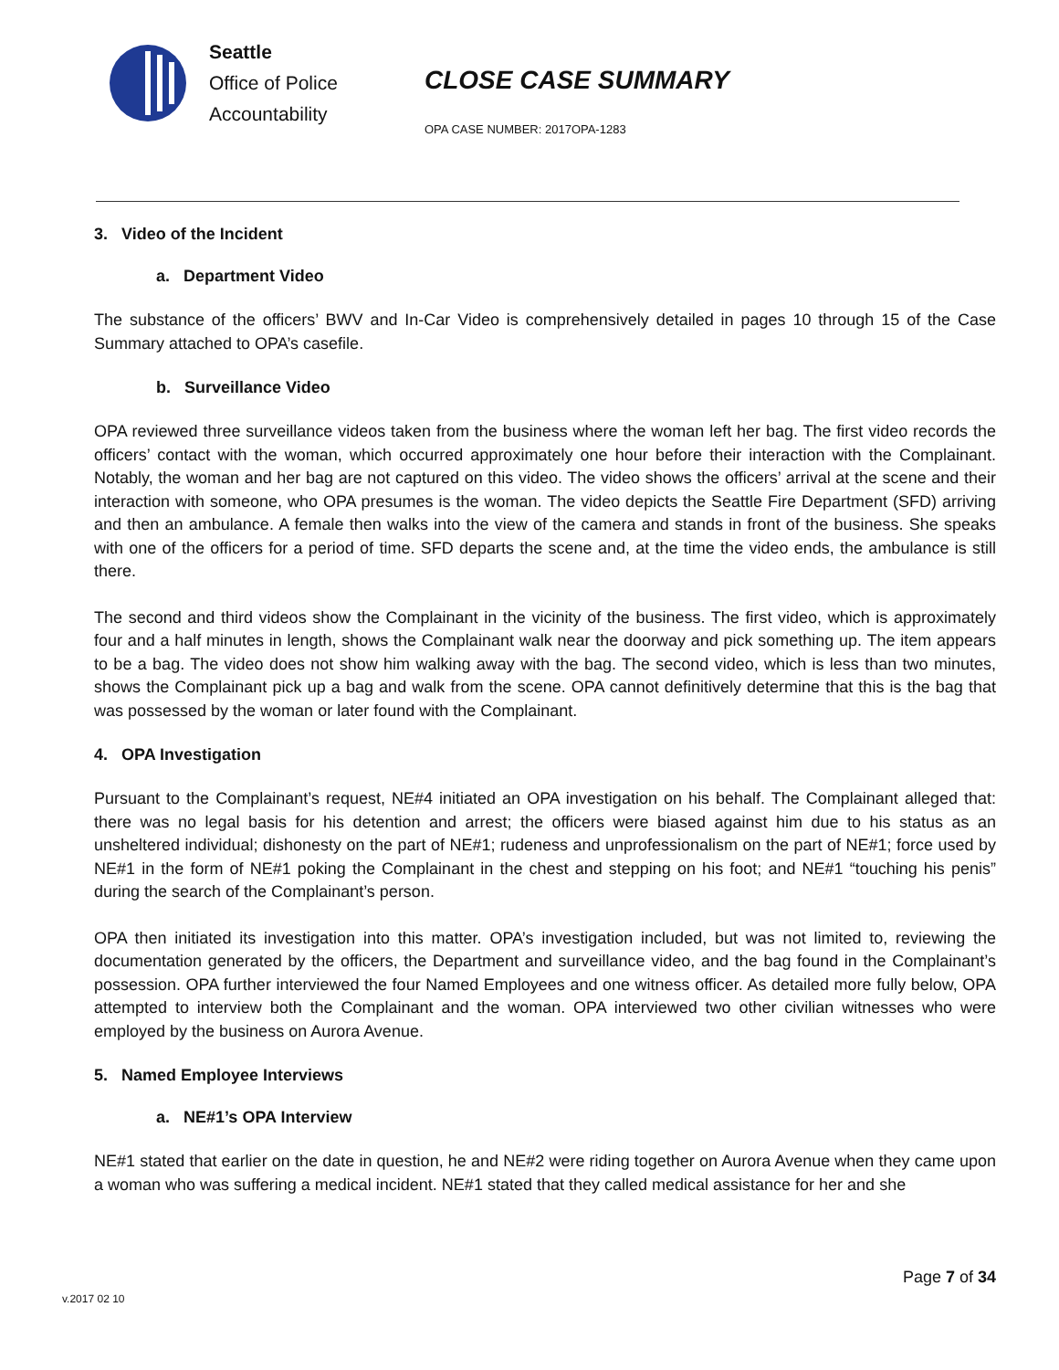Seattle
Office of Police
Accountability
CLOSE CASE SUMMARY
OPA CASE NUMBER: 2017OPA-1283
3. Video of the Incident
a. Department Video
The substance of the officers’ BWV and In-Car Video is comprehensively detailed in pages 10 through 15 of the Case Summary attached to OPA’s casefile.
b. Surveillance Video
OPA reviewed three surveillance videos taken from the business where the woman left her bag. The first video records the officers’ contact with the woman, which occurred approximately one hour before their interaction with the Complainant. Notably, the woman and her bag are not captured on this video. The video shows the officers’ arrival at the scene and their interaction with someone, who OPA presumes is the woman. The video depicts the Seattle Fire Department (SFD) arriving and then an ambulance. A female then walks into the view of the camera and stands in front of the business. She speaks with one of the officers for a period of time. SFD departs the scene and, at the time the video ends, the ambulance is still there.
The second and third videos show the Complainant in the vicinity of the business. The first video, which is approximately four and a half minutes in length, shows the Complainant walk near the doorway and pick something up. The item appears to be a bag. The video does not show him walking away with the bag. The second video, which is less than two minutes, shows the Complainant pick up a bag and walk from the scene. OPA cannot definitively determine that this is the bag that was possessed by the woman or later found with the Complainant.
4. OPA Investigation
Pursuant to the Complainant’s request, NE#4 initiated an OPA investigation on his behalf. The Complainant alleged that: there was no legal basis for his detention and arrest; the officers were biased against him due to his status as an unsheltered individual; dishonesty on the part of NE#1; rudeness and unprofessionalism on the part of NE#1; force used by NE#1 in the form of NE#1 poking the Complainant in the chest and stepping on his foot; and NE#1 “touching his penis” during the search of the Complainant’s person.
OPA then initiated its investigation into this matter. OPA’s investigation included, but was not limited to, reviewing the documentation generated by the officers, the Department and surveillance video, and the bag found in the Complainant’s possession. OPA further interviewed the four Named Employees and one witness officer. As detailed more fully below, OPA attempted to interview both the Complainant and the woman. OPA interviewed two other civilian witnesses who were employed by the business on Aurora Avenue.
5. Named Employee Interviews
a. NE#1’s OPA Interview
NE#1 stated that earlier on the date in question, he and NE#2 were riding together on Aurora Avenue when they came upon a woman who was suffering a medical incident. NE#1 stated that they called medical assistance for her and she
Page 7 of 34
v.2017 02 10